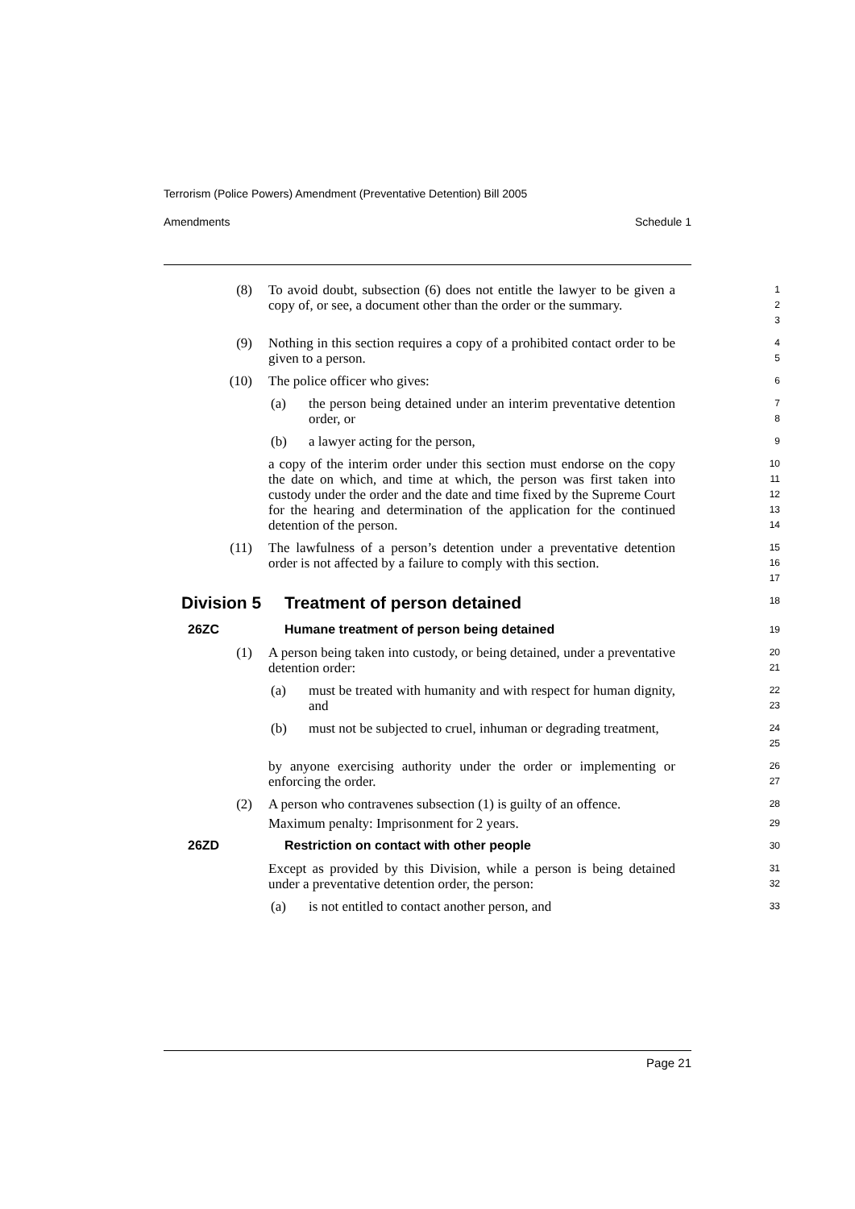Terrorism (Police Powers) Amendment (Preventative Detention) Bill 2005
Amendments Schedule 1
(8) To avoid doubt, subsection (6) does not entitle the lawyer to be given a copy of, or see, a document other than the order or the summary.
1
2
3
(9) Nothing in this section requires a copy of a prohibited contact order to be given to a person.
4
5
(10) The police officer who gives:
6
(a) the person being detained under an interim preventative detention order, or
7
8
(b) a lawyer acting for the person,
9
a copy of the interim order under this section must endorse on the copy the date on which, and time at which, the person was first taken into custody under the order and the date and time fixed by the Supreme Court for the hearing and determination of the application for the continued detention of the person.
10
11
12
13
14
(11) The lawfulness of a person’s detention under a preventative detention order is not affected by a failure to comply with this section.
15
16
17
Division 5 Treatment of person detained 18
26ZC Humane treatment of person being detained 19
(1) A person being taken into custody, or being detained, under a preventative detention order:
20
21
(a) must be treated with humanity and with respect for human dignity, and
22
23
(b) must not be subjected to cruel, inhuman or degrading treatment,
24
25
by anyone exercising authority under the order or implementing or enforcing the order.
26
27
(2) A person who contravenes subsection (1) is guilty of an offence.
28
Maximum penalty: Imprisonment for 2 years.
29
26ZD Restriction on contact with other people 30
Except as provided by this Division, while a person is being detained under a preventative detention order, the person:
31
32
(a) is not entitled to contact another person, and
33
Page 21